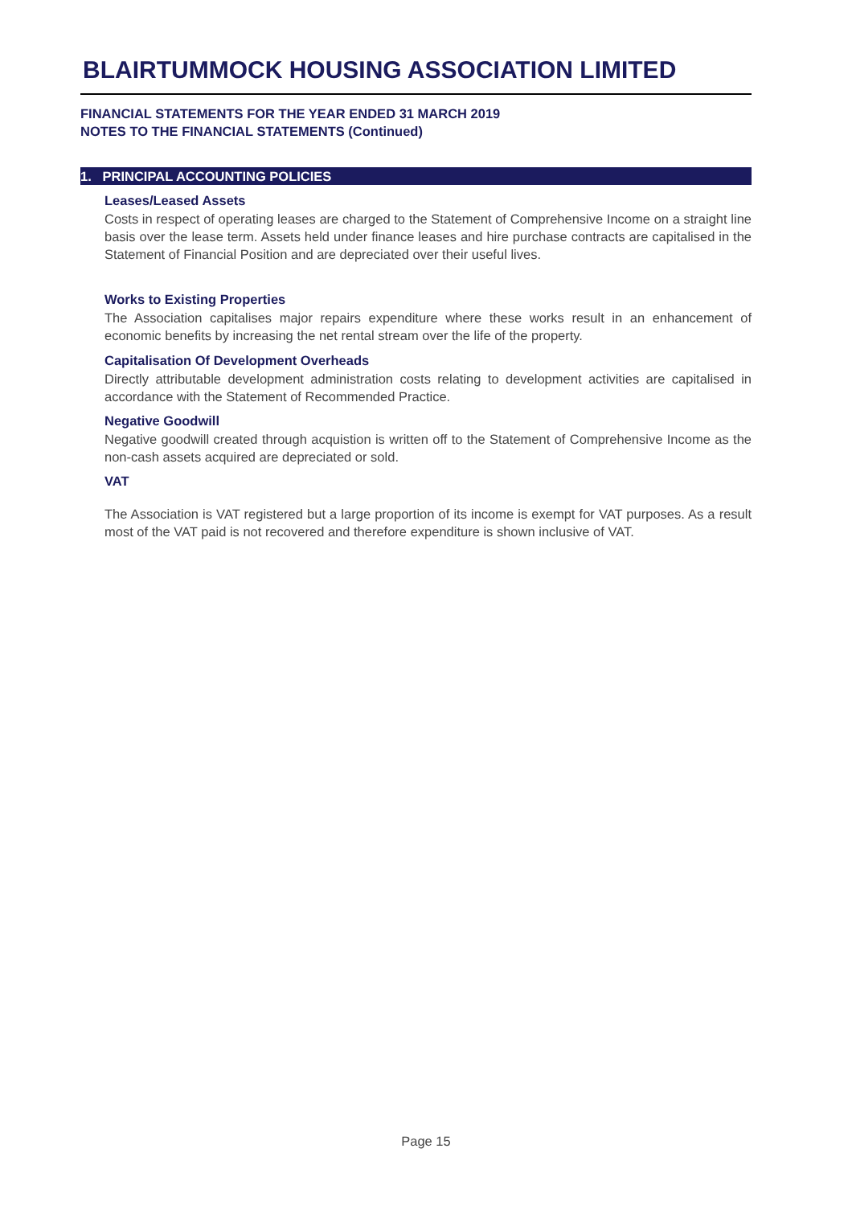BLAIRTUMMOCK HOUSING ASSOCIATION LIMITED
FINANCIAL STATEMENTS FOR THE YEAR ENDED 31 MARCH 2019
NOTES TO THE FINANCIAL STATEMENTS (Continued)
1. PRINCIPAL ACCOUNTING POLICIES
Leases/Leased Assets
Costs in respect of operating leases are charged to the Statement of Comprehensive Income on a straight line basis over the lease term. Assets held under finance leases and hire purchase contracts are capitalised in the Statement of Financial Position and are depreciated over their useful lives.
Works to Existing Properties
The Association capitalises major repairs expenditure where these works result in an enhancement of economic benefits by increasing the net rental stream over the life of the property.
Capitalisation Of Development Overheads
Directly attributable development administration costs relating to development activities are capitalised in accordance with the Statement of Recommended Practice.
Negative Goodwill
Negative goodwill created through acquistion is written off to the Statement of Comprehensive Income as the non-cash assets acquired are depreciated or sold.
VAT
The Association is VAT registered but a large proportion of its income is exempt for VAT purposes. As a result most of the VAT paid is not recovered and therefore expenditure is shown inclusive of VAT.
Page 15